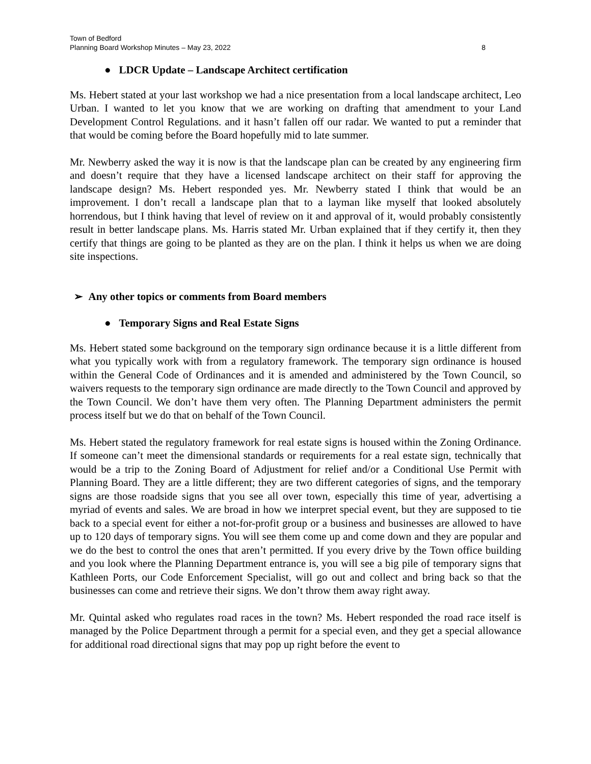Town of Bedford
Planning Board Workshop Minutes – May 23, 2022 8
● LDCR Update – Landscape Architect certification
Ms. Hebert stated at your last workshop we had a nice presentation from a local landscape architect, Leo Urban. I wanted to let you know that we are working on drafting that amendment to your Land Development Control Regulations. and it hasn’t fallen off our radar. We wanted to put a reminder that that would be coming before the Board hopefully mid to late summer.
Mr. Newberry asked the way it is now is that the landscape plan can be created by any engineering firm and doesn’t require that they have a licensed landscape architect on their staff for approving the landscape design? Ms. Hebert responded yes. Mr. Newberry stated I think that would be an improvement. I don’t recall a landscape plan that to a layman like myself that looked absolutely horrendous, but I think having that level of review on it and approval of it, would probably consistently result in better landscape plans. Ms. Harris stated Mr. Urban explained that if they certify it, then they certify that things are going to be planted as they are on the plan. I think it helps us when we are doing site inspections.
➢ Any other topics or comments from Board members
● Temporary Signs and Real Estate Signs
Ms. Hebert stated some background on the temporary sign ordinance because it is a little different from what you typically work with from a regulatory framework. The temporary sign ordinance is housed within the General Code of Ordinances and it is amended and administered by the Town Council, so waivers requests to the temporary sign ordinance are made directly to the Town Council and approved by the Town Council. We don’t have them very often. The Planning Department administers the permit process itself but we do that on behalf of the Town Council.
Ms. Hebert stated the regulatory framework for real estate signs is housed within the Zoning Ordinance. If someone can’t meet the dimensional standards or requirements for a real estate sign, technically that would be a trip to the Zoning Board of Adjustment for relief and/or a Conditional Use Permit with Planning Board. They are a little different; they are two different categories of signs, and the temporary signs are those roadside signs that you see all over town, especially this time of year, advertising a myriad of events and sales. We are broad in how we interpret special event, but they are supposed to tie back to a special event for either a not-for-profit group or a business and businesses are allowed to have up to 120 days of temporary signs. You will see them come up and come down and they are popular and we do the best to control the ones that aren’t permitted. If you every drive by the Town office building and you look where the Planning Department entrance is, you will see a big pile of temporary signs that Kathleen Ports, our Code Enforcement Specialist, will go out and collect and bring back so that the businesses can come and retrieve their signs. We don’t throw them away right away.
Mr. Quintal asked who regulates road races in the town? Ms. Hebert responded the road race itself is managed by the Police Department through a permit for a special even, and they get a special allowance for additional road directional signs that may pop up right before the event to